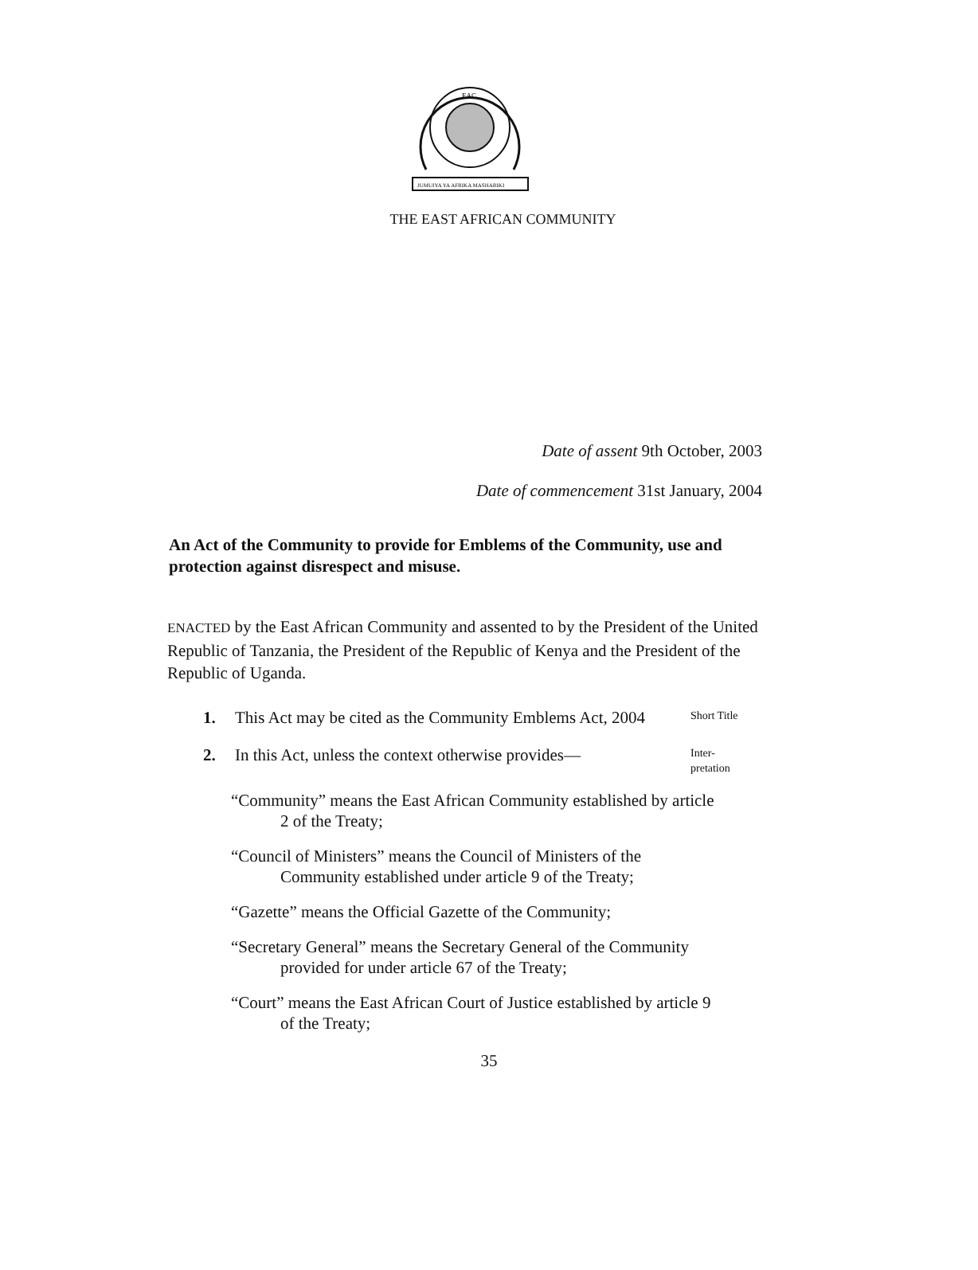EAC
JUMUIYA YA AFRIKA MASHARIKI
THE EAST AFRICAN COMMUNITY
Date of assent 9th October, 2003
Date of commencement 31st January, 2004
An Act of the Community to provide for Emblems of the Community, use and protection against disrespect and misuse.
ENACTED by the East African Community and assented to by the President of the United Republic of Tanzania, the President of the Republic of Kenya and the President of the Republic of Uganda.
1. This Act may be cited as the Community Emblems Act, 2004
Short Title
2. In this Act, unless the context otherwise provides—
Inter-
pretation
“Community” means the East African Community established by article 2 of the Treaty;
“Council of Ministers” means the Council of Ministers of the Community established under article 9 of the Treaty;
“Gazette” means the Official Gazette of the Community;
“Secretary General” means the Secretary General of the Community provided for under article 67 of the Treaty;
“Court” means the East African Court of Justice established by article 9 of the Treaty;
35